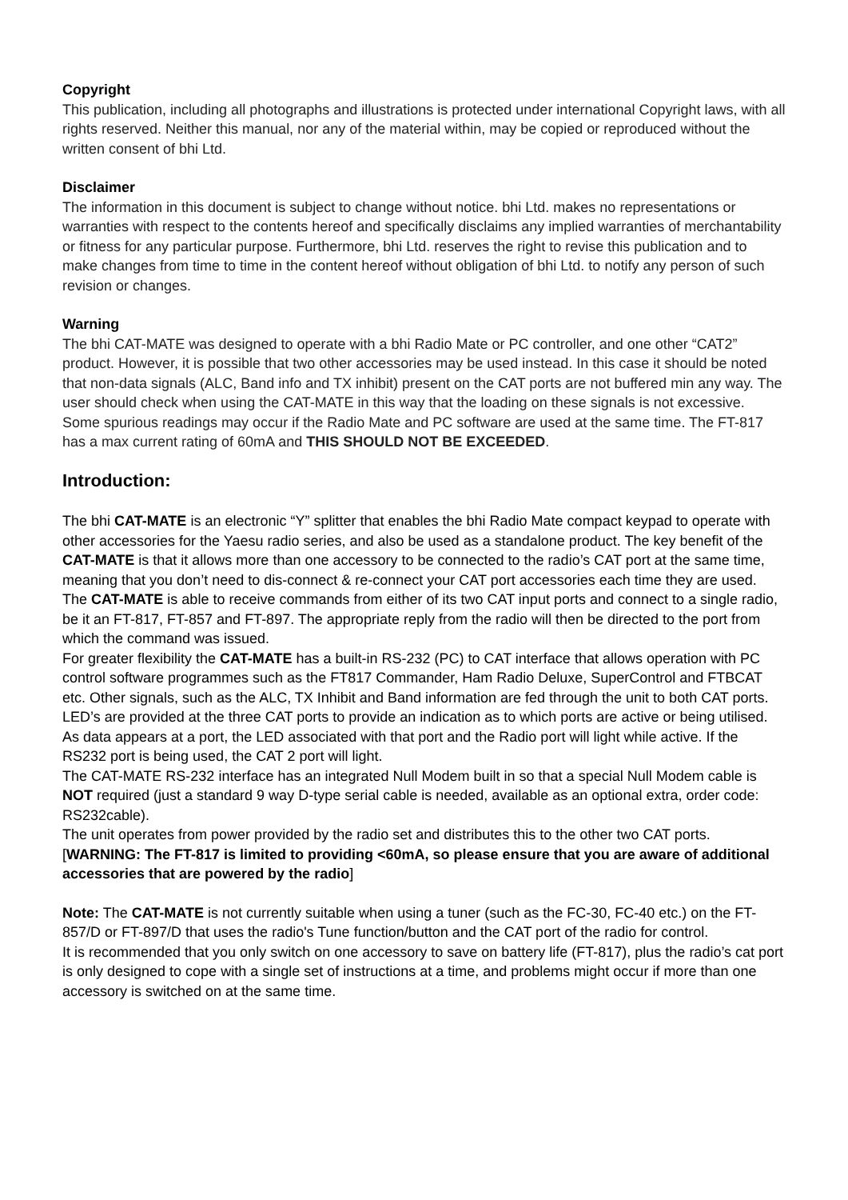Copyright
This publication, including all photographs and illustrations is protected under international Copyright laws, with all rights reserved. Neither this manual, nor any of the material within, may be copied or reproduced without the written consent of bhi Ltd.
Disclaimer
The information in this document is subject to change without notice. bhi Ltd. makes no representations or warranties with respect to the contents hereof and specifically disclaims any implied warranties of merchantability or fitness for any particular purpose. Furthermore, bhi Ltd. reserves the right to revise this publication and to make changes from time to time in the content hereof without obligation of bhi Ltd. to notify any person of such revision or changes.
Warning
The bhi CAT-MATE was designed to operate with a bhi Radio Mate or PC controller, and one other “CAT2” product. However, it is possible that two other accessories may be used instead. In this case it should be noted that non-data signals (ALC, Band info and TX inhibit) present on the CAT ports are not buffered min any way. The user should check when using the CAT-MATE in this way that the loading on these signals is not excessive. Some spurious readings may occur if the Radio Mate and PC software are used at the same time. The FT-817 has a max current rating of 60mA and THIS SHOULD NOT BE EXCEEDED.
Introduction:
The bhi CAT-MATE is an electronic “Y” splitter that enables the bhi Radio Mate compact keypad to operate with other accessories for the Yaesu radio series, and also be used as a standalone product. The key benefit of the CAT-MATE is that it allows more than one accessory to be connected to the radio’s CAT port at the same time, meaning that you don’t need to dis-connect & re-connect your CAT port accessories each time they are used.
The CAT-MATE is able to receive commands from either of its two CAT input ports and connect to a single radio, be it an FT-817, FT-857 and FT-897. The appropriate reply from the radio will then be directed to the port from which the command was issued.
For greater flexibility the CAT-MATE has a built-in RS-232 (PC) to CAT interface that allows operation with PC control software programmes such as the FT817 Commander, Ham Radio Deluxe, SuperControl and FTBCAT etc. Other signals, such as the ALC, TX Inhibit and Band information are fed through the unit to both CAT ports.
LED’s are provided at the three CAT ports to provide an indication as to which ports are active or being utilised. As data appears at a port, the LED associated with that port and the Radio port will light while active. If the RS232 port is being used, the CAT 2 port will light.
The CAT-MATE RS-232 interface has an integrated Null Modem built in so that a special Null Modem cable is NOT required (just a standard 9 way D-type serial cable is needed, available as an optional extra, order code: RS232cable).
The unit operates from power provided by the radio set and distributes this to the other two CAT ports. [WARNING: The FT-817 is limited to providing <60mA, so please ensure that you are aware of additional accessories that are powered by the radio]
Note: The CAT-MATE is not currently suitable when using a tuner (such as the FC-30, FC-40 etc.) on the FT-857/D or FT-897/D that uses the radio's Tune function/button and the CAT port of the radio for control.
It is recommended that you only switch on one accessory to save on battery life (FT-817), plus the radio’s cat port is only designed to cope with a single set of instructions at a time, and problems might occur if more than one accessory is switched on at the same time.